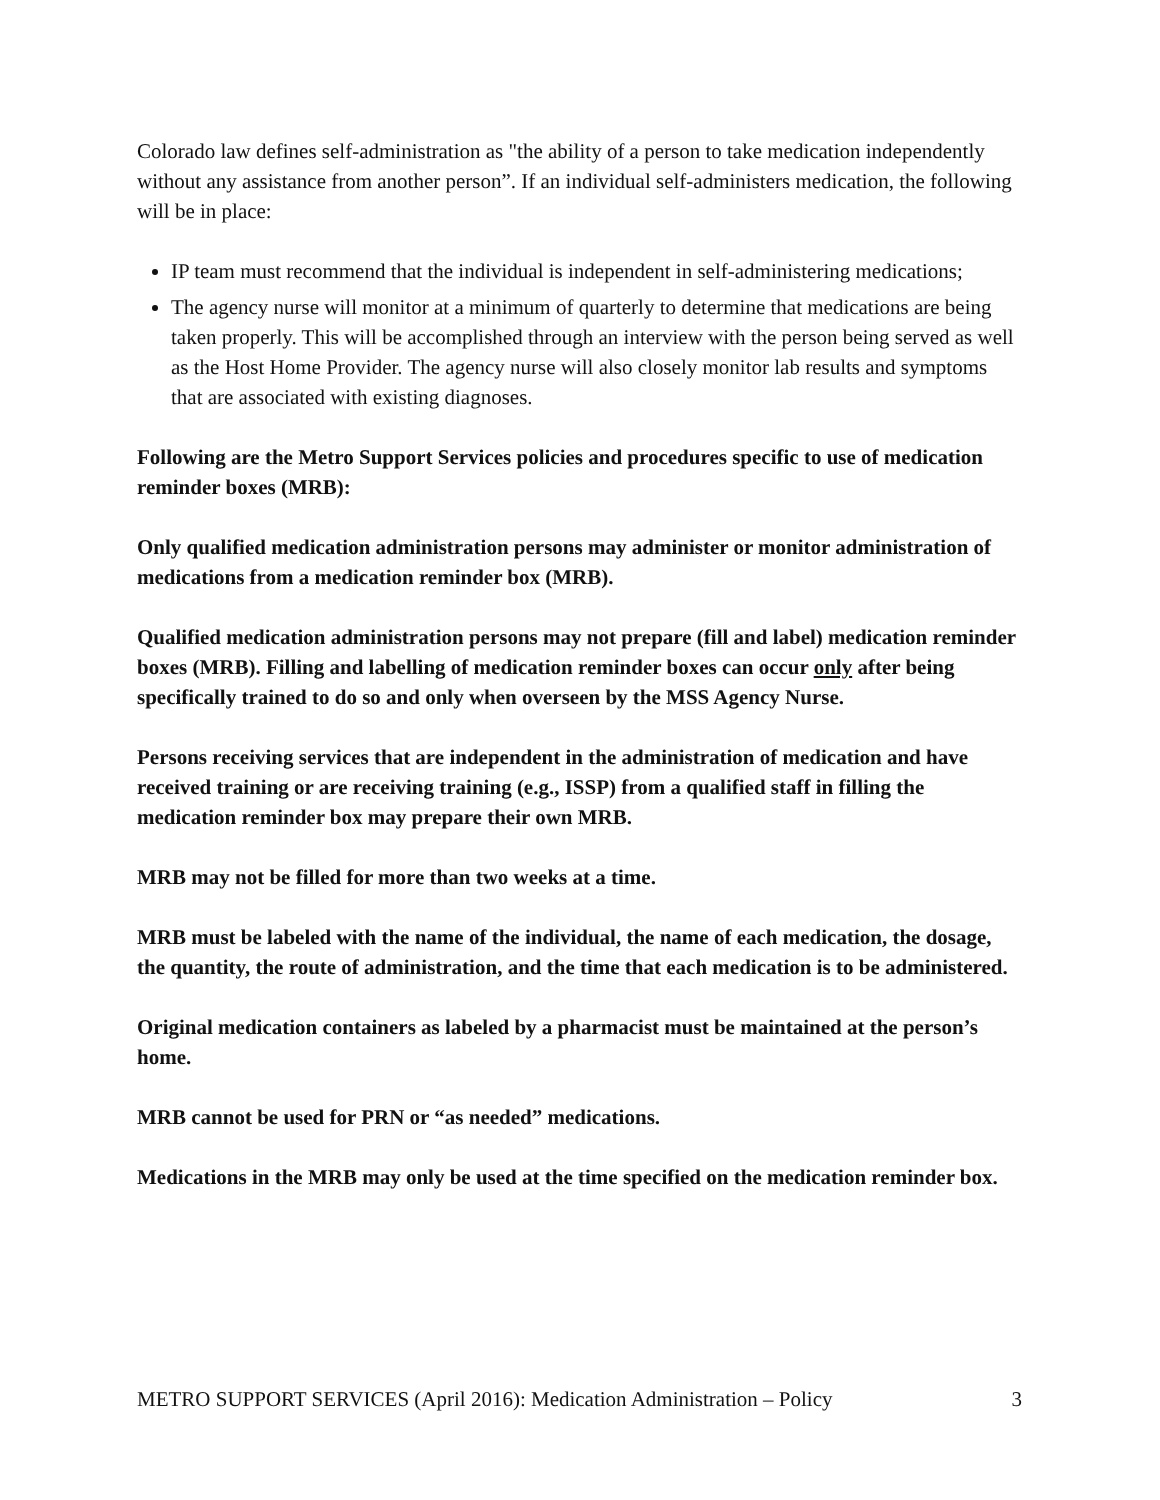Colorado law defines self-administration as "the ability of a person to take medication independently without any assistance from another person”. If an individual self-administers medication, the following will be in place:
IP team must recommend that the individual is independent in self-administering medications;
The agency nurse will monitor at a minimum of quarterly to determine that medications are being taken properly. This will be accomplished through an interview with the person being served as well as the Host Home Provider. The agency nurse will also closely monitor lab results and symptoms that are associated with existing diagnoses.
Following are the Metro Support Services policies and procedures specific to use of medication reminder boxes (MRB):
Only qualified medication administration persons may administer or monitor administration of medications from a medication reminder box (MRB).
Qualified medication administration persons may not prepare (fill and label) medication reminder boxes (MRB). Filling and labelling of medication reminder boxes can occur only after being specifically trained to do so and only when overseen by the MSS Agency Nurse.
Persons receiving services that are independent in the administration of medication and have received training or are receiving training (e.g., ISSP) from a qualified staff in filling the medication reminder box may prepare their own MRB.
MRB may not be filled for more than two weeks at a time.
MRB must be labeled with the name of the individual, the name of each medication, the dosage, the quantity, the route of administration, and the time that each medication is to be administered.
Original medication containers as labeled by a pharmacist must be maintained at the person’s home.
MRB cannot be used for PRN or “as needed” medications.
Medications in the MRB may only be used at the time specified on the medication reminder box.
METRO SUPPORT SERVICES (April 2016): Medication Administration – Policy 3